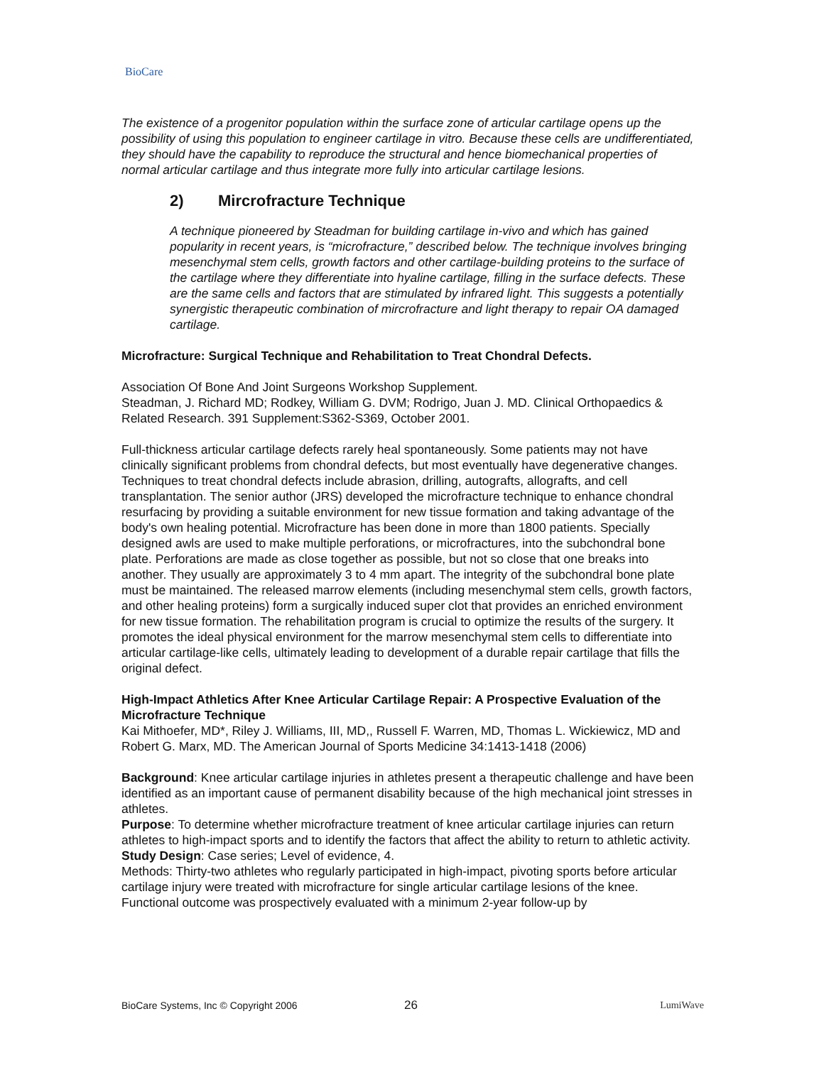BioCare
The existence of a progenitor population within the surface zone of articular cartilage opens up the possibility of using this population to engineer cartilage in vitro. Because these cells are undifferentiated, they should have the capability to reproduce the structural and hence biomechanical properties of normal articular cartilage and thus integrate more fully into articular cartilage lesions.
2) Mircrofracture Technique
A technique pioneered by Steadman for building cartilage in-vivo and which has gained popularity in recent years, is “microfracture,” described below. The technique involves bringing mesenchymal stem cells, growth factors and other cartilage-building proteins to the surface of the cartilage where they differentiate into hyaline cartilage, filling in the surface defects. These are the same cells and factors that are stimulated by infrared light. This suggests a potentially synergistic therapeutic combination of mircrofracture and light therapy to repair OA damaged cartilage.
Microfracture: Surgical Technique and Rehabilitation to Treat Chondral Defects.
Association Of Bone And Joint Surgeons Workshop Supplement.
Steadman, J. Richard MD; Rodkey, William G. DVM; Rodrigo, Juan J. MD. Clinical Orthopaedics & Related Research. 391 Supplement:S362-S369, October 2001.
Full-thickness articular cartilage defects rarely heal spontaneously. Some patients may not have clinically significant problems from chondral defects, but most eventually have degenerative changes. Techniques to treat chondral defects include abrasion, drilling, autografts, allografts, and cell transplantation. The senior author (JRS) developed the microfracture technique to enhance chondral resurfacing by providing a suitable environment for new tissue formation and taking advantage of the body's own healing potential. Microfracture has been done in more than 1800 patients. Specially designed awls are used to make multiple perforations, or microfractures, into the subchondral bone plate. Perforations are made as close together as possible, but not so close that one breaks into another. They usually are approximately 3 to 4 mm apart. The integrity of the subchondral bone plate must be maintained. The released marrow elements (including mesenchymal stem cells, growth factors, and other healing proteins) form a surgically induced super clot that provides an enriched environment for new tissue formation. The rehabilitation program is crucial to optimize the results of the surgery. It promotes the ideal physical environment for the marrow mesenchymal stem cells to differentiate into articular cartilage-like cells, ultimately leading to development of a durable repair cartilage that fills the original defect.
High-Impact Athletics After Knee Articular Cartilage Repair: A Prospective Evaluation of the Microfracture Technique
Kai Mithoefer, MD*, Riley J. Williams, III, MD,, Russell F. Warren, MD, Thomas L. Wickiewicz, MD and Robert G. Marx, MD. The American Journal of Sports Medicine 34:1413-1418 (2006)
Background: Knee articular cartilage injuries in athletes present a therapeutic challenge and have been identified as an important cause of permanent disability because of the high mechanical joint stresses in athletes.
Purpose: To determine whether microfracture treatment of knee articular cartilage injuries can return athletes to high-impact sports and to identify the factors that affect the ability to return to athletic activity.
Study Design: Case series; Level of evidence, 4.
Methods: Thirty-two athletes who regularly participated in high-impact, pivoting sports before articular cartilage injury were treated with microfracture for single articular cartilage lesions of the knee. Functional outcome was prospectively evaluated with a minimum 2-year follow-up by
BioCare Systems, Inc © Copyright 2006 26 LumiWave